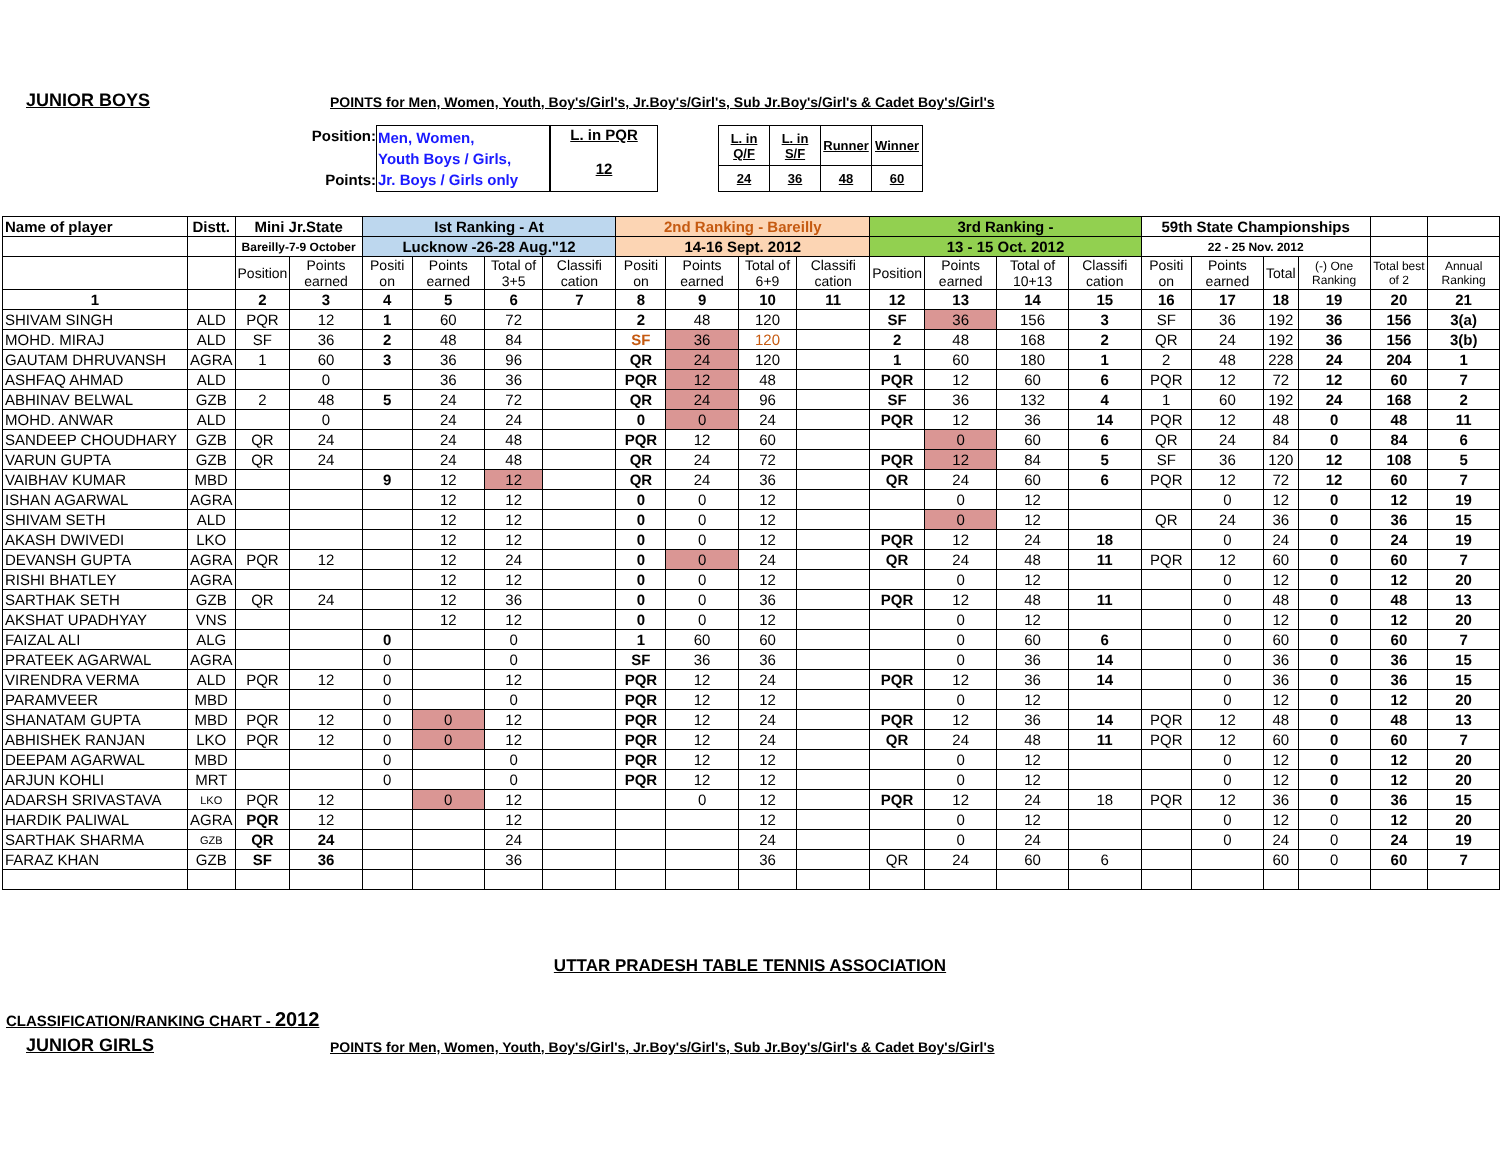JUNIOR BOYS
POINTS for Men, Women, Youth, Boy's/Girl's, Jr.Boy's/Girl's, Sub Jr.Boy's/Girl's & Cadet Boy's/Girl's
Position:
Points:
Men, Women,
Youth Boys / Girls,
Jr. Boys / Girls only
L. in PQR
12
| L. in Q/F | L. in S/F | Runner | Winner |
| 24 | 36 | 48 | 60 |
| Name of player | Distt. | Mini Jr.State | | Ist Ranking - At | | | | 2nd Ranking - Bareilly | | | | 3rd Ranking - | | | | 59th State Championships | | | | | |
| --- | --- | --- | --- | --- | --- | --- | --- | --- | --- | --- | --- | --- | --- | --- | --- | --- | --- | --- | --- | --- | --- |
| | | Bareilly-7-9 October | | Lucknow -26-28 Aug."12 | | | | 14-16 Sept. 2012 | | | | 13 - 15 Oct. 2012 | | | | 22 - 25 Nov. 2012 | | | | | |
| | | Position | Points earned | Positi on | Points earned | Total of 3+5 | Classifi cation | Positi on | Points earned | Total of 6+9 | Classifi cation | Position | Points earned | Total of 10+13 | Classifi cation | Positi on | Points earned | Total | (-) One Ranking | Total best of 2 | Annual Ranking |
| 1 | | 2 | 3 | 4 | 5 | 6 | 7 | 8 | 9 | 10 | 11 | 12 | 13 | 14 | 15 | 16 | 17 | 18 | 19 | 20 | 21 |
| SHIVAM SINGH | ALD | PQR | 12 | 1 | 60 | 72 | | 2 | 48 | 120 | | SF | 36 | 156 | 3 | SF | 36 | 192 | 36 | 156 | 3(a) |
| MOHD. MIRAJ | ALD | SF | 36 | 2 | 48 | 84 | | SF | 36 | 120 | | 2 | 48 | 168 | 2 | QR | 24 | 192 | 36 | 156 | 3(b) |
| GAUTAM DHRUVANSH | AGRA | 1 | 60 | 3 | 36 | 96 | | QR | 24 | 120 | | 1 | 60 | 180 | 1 | 2 | 48 | 228 | 24 | 204 | 1 |
| ASHFAQ AHMAD | ALD | | 0 | | 36 | 36 | | PQR | 12 | 48 | | PQR | 12 | 60 | 6 | PQR | 12 | 72 | 12 | 60 | 7 |
| ABHINAV BELWAL | GZB | 2 | 48 | 5 | 24 | 72 | | QR | 24 | 96 | | SF | 36 | 132 | 4 | 1 | 60 | 192 | 24 | 168 | 2 |
| MOHD. ANWAR | ALD | | 0 | | 24 | 24 | | 0 | 0 | 24 | | PQR | 12 | 36 | 14 | PQR | 12 | 48 | 0 | 48 | 11 |
| SANDEEP CHOUDHARY | GZB | QR | 24 | | 24 | 48 | | PQR | 12 | 60 | | | 0 | 60 | 6 | QR | 24 | 84 | 0 | 84 | 6 |
| VARUN GUPTA | GZB | QR | 24 | | 24 | 48 | | QR | 24 | 72 | | PQR | 12 | 84 | 5 | SF | 36 | 120 | 12 | 108 | 5 |
| VAIBHAV KUMAR | MBD | | | 9 | 12 | 12 | | QR | 24 | 36 | | QR | 24 | 60 | 6 | PQR | 12 | 72 | 12 | 60 | 7 |
| ISHAN AGARWAL | AGRA | | | | 12 | 12 | | 0 | 0 | 12 | | | 0 | 12 | | | 0 | 12 | 0 | 12 | 19 |
| SHIVAM SETH | ALD | | | | 12 | 12 | | 0 | 0 | 12 | | | 0 | 12 | | QR | 24 | 36 | 0 | 36 | 15 |
| AKASH DWIVEDI | LKO | | | | 12 | 12 | | 0 | 0 | 12 | | PQR | 12 | 24 | 18 | | 0 | 24 | 0 | 24 | 19 |
| DEVANSH GUPTA | AGRA | PQR | 12 | | 12 | 24 | | 0 | 0 | 24 | | QR | 24 | 48 | 11 | PQR | 12 | 60 | 0 | 60 | 7 |
| RISHI BHATLEY | AGRA | | | | 12 | 12 | | 0 | 0 | 12 | | | 0 | 12 | | | 0 | 12 | 0 | 12 | 20 |
| SARTHAK SETH | GZB | QR | 24 | | 12 | 36 | | 0 | 0 | 36 | | PQR | 12 | 48 | 11 | | 0 | 48 | 0 | 48 | 13 |
| AKSHAT UPADHYAY | VNS | | | | 12 | 12 | | 0 | 0 | 12 | | | 0 | 12 | | | 0 | 12 | 0 | 12 | 20 |
| FAIZAL ALI | ALG | | | 0 | | 0 | | 1 | 60 | 60 | | | 0 | 60 | 6 | | 0 | 60 | 0 | 60 | 7 |
| PRATEEK AGARWAL | AGRA | | | 0 | | 0 | | SF | 36 | 36 | | | 0 | 36 | 14 | | 0 | 36 | 0 | 36 | 15 |
| VIRENDRA VERMA | ALD | PQR | 12 | 0 | | 12 | | PQR | 12 | 24 | | PQR | 12 | 36 | 14 | | 0 | 36 | 0 | 36 | 15 |
| PARAMVEER | MBD | | | 0 | | 0 | | PQR | 12 | 12 | | | 0 | 12 | | | 0 | 12 | 0 | 12 | 20 |
| SHANATAM GUPTA | MBD | PQR | 12 | 0 | 0 | 12 | | PQR | 12 | 24 | | PQR | 12 | 36 | 14 | PQR | 12 | 48 | 0 | 48 | 13 |
| ABHISHEK RANJAN | LKO | PQR | 12 | 0 | 0 | 12 | | PQR | 12 | 24 | | QR | 24 | 48 | 11 | PQR | 12 | 60 | 0 | 60 | 7 |
| DEEPAM AGARWAL | MBD | | | 0 | | 0 | | PQR | 12 | 12 | | | 0 | 12 | | | 0 | 12 | 0 | 12 | 20 |
| ARJUN KOHLI | MRT | | | 0 | | 0 | | PQR | 12 | 12 | | | 0 | 12 | | | 0 | 12 | 0 | 12 | 20 |
| ADARSH SRIVASTAVA | LKO | PQR | 12 | | 0 | 12 | | | 0 | 12 | | PQR | 12 | 24 | 18 | PQR | 12 | 36 | 0 | 36 | 15 |
| HARDIK PALIWAL | AGRA | PQR | 12 | | | 12 | | | | 12 | | | 0 | 12 | | | 0 | 12 | 0 | 12 | 20 |
| SARTHAK SHARMA | GZB | QR | 24 | | | 24 | | | | 24 | | | 0 | 24 | | | 0 | 24 | 0 | 24 | 19 |
| FARAZ KHAN | GZB | SF | 36 | | | 36 | | | | 36 | | QR | 24 | 60 | 6 | | | 60 | 0 | 60 | 7 |
UTTAR PRADESH TABLE TENNIS ASSOCIATION
CLASSIFICATION/RANKING CHART - 2012
JUNIOR GIRLS
POINTS for Men, Women, Youth, Boy's/Girl's, Jr.Boy's/Girl's, Sub Jr.Boy's/Girl's & Cadet Boy's/Girl's